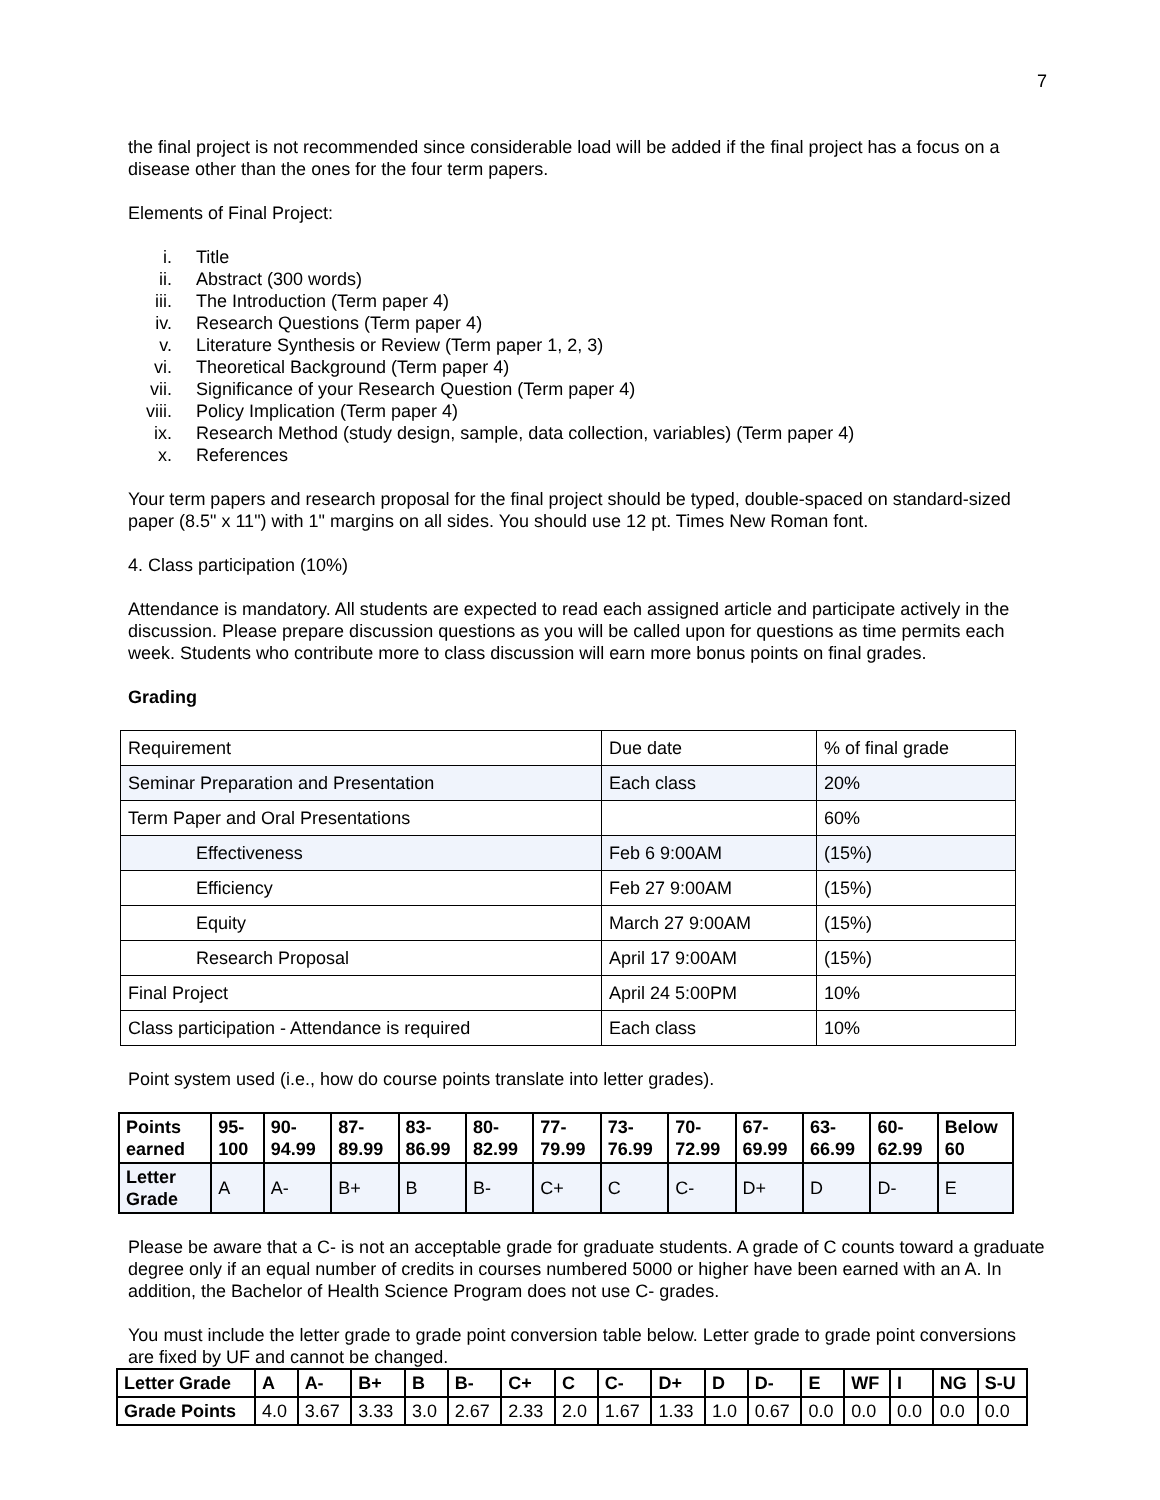7
the final project is not recommended since considerable load will be added if the final project has a focus on a disease other than the ones for the four term papers.
Elements of Final Project:
i. Title
ii. Abstract (300 words)
iii. The Introduction (Term paper 4)
iv. Research Questions (Term paper 4)
v. Literature Synthesis or Review (Term paper 1, 2, 3)
vi. Theoretical Background (Term paper 4)
vii. Significance of your Research Question (Term paper 4)
viii. Policy Implication (Term paper 4)
ix. Research Method (study design, sample, data collection, variables) (Term paper 4)
x. References
Your term papers and research proposal for the final project should be typed, double-spaced on standard-sized paper (8.5" x 11") with 1" margins on all sides. You should use 12 pt. Times New Roman font.
4. Class participation (10%)
Attendance is mandatory. All students are expected to read each assigned article and participate actively in the discussion. Please prepare discussion questions as you will be called upon for questions as time permits each week. Students who contribute more to class discussion will earn more bonus points on final grades.
Grading
| Requirement | Due date | % of final grade |
| Seminar Preparation and Presentation | Each class | 20% |
| Term Paper and Oral Presentations | | 60% |
| Effectiveness | Feb 6 9:00AM | (15%) |
| Efficiency | Feb 27 9:00AM | (15%) |
| Equity | March 27 9:00AM | (15%) |
| Research Proposal | April 17 9:00AM | (15%) |
| Final Project | April 24 5:00PM | 10% |
| Class participation - Attendance is required | Each class | 10% |
Point system used (i.e., how do course points translate into letter grades).
| Points earned | 95-100 | 90-94.99 | 87-89.99 | 83-86.99 | 80-82.99 | 77-79.99 | 73-76.99 | 70-72.99 | 67-69.99 | 63-66.99 | 60-62.99 | Below 60 |
| Letter Grade | A | A- | B+ | B | B- | C+ | C | C- | D+ | D | D- | E |
Please be aware that a C- is not an acceptable grade for graduate students. A grade of C counts toward a graduate degree only if an equal number of credits in courses numbered 5000 or higher have been earned with an A. In addition, the Bachelor of Health Science Program does not use C- grades.
You must include the letter grade to grade point conversion table below. Letter grade to grade point conversions are fixed by UF and cannot be changed.
| Letter Grade | A | A- | B+ | B | B- | C+ | C | C- | D+ | D | D- | E | WF | I | NG | S-U |
| Grade Points | 4.0 | 3.67 | 3.33 | 3.0 | 2.67 | 2.33 | 2.0 | 1.67 | 1.33 | 1.0 | 0.67 | 0.0 | 0.0 | 0.0 | 0.0 | 0.0 |